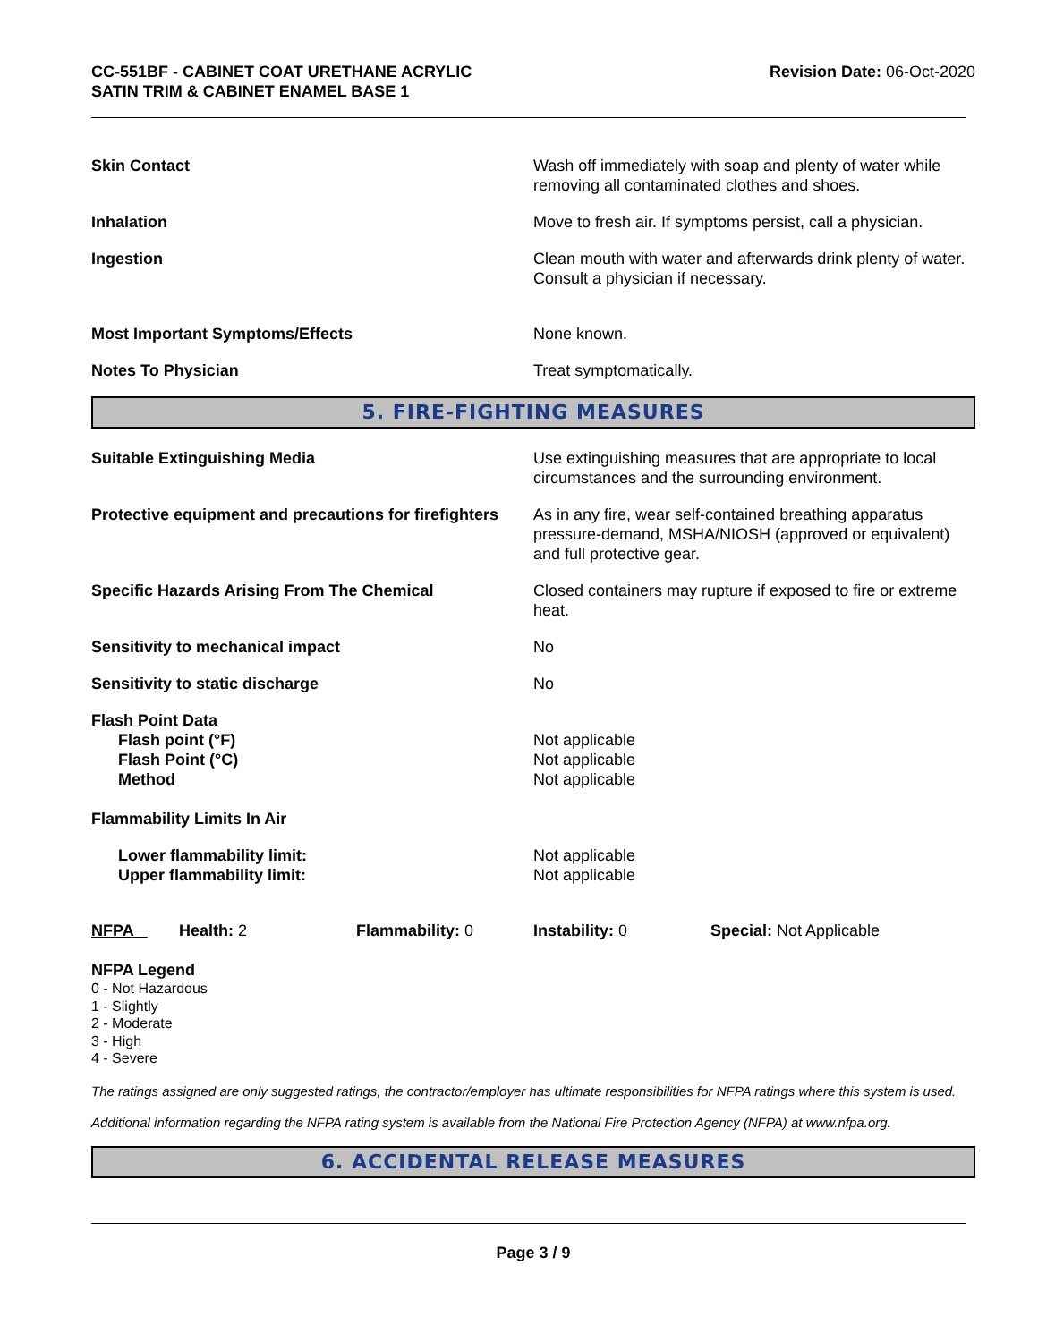CC-551BF - CABINET COAT URETHANE ACRYLIC
SATIN TRIM & CABINET ENAMEL BASE 1
Revision Date: 06-Oct-2020
| Skin Contact | Wash off immediately with soap and plenty of water while removing all contaminated clothes and shoes. |
| Inhalation | Move to fresh air. If symptoms persist, call a physician. |
| Ingestion | Clean mouth with water and afterwards drink plenty of water. Consult a physician if necessary. |
| Most Important Symptoms/Effects | None known. |
| Notes To Physician | Treat symptomatically. |
5. FIRE-FIGHTING MEASURES
| Suitable Extinguishing Media | Use extinguishing measures that are appropriate to local circumstances and the surrounding environment. |
| Protective equipment and precautions for firefighters | As in any fire, wear self-contained breathing apparatus pressure-demand, MSHA/NIOSH (approved or equivalent) and full protective gear. |
| Specific Hazards Arising From The Chemical | Closed containers may rupture if exposed to fire or extreme heat. |
| Sensitivity to mechanical impact | No |
| Sensitivity to static discharge | No |
| Flash Point Data Flash point (°F) Flash Point (°C) Method | Not applicable Not applicable Not applicable |
| Flammability Limits In Air | |
| Lower flammability limit: Upper flammability limit: | Not applicable Not applicable |
| NFPA | Health: 2 | Flammability: 0 | Instability: 0 | Special: Not Applicable |
NFPA Legend
0 - Not Hazardous
1 - Slightly
2 - Moderate
3 - High
4 - Severe
The ratings assigned are only suggested ratings, the contractor/employer has ultimate responsibilities for NFPA ratings where this system is used.
Additional information regarding the NFPA rating system is available from the National Fire Protection Agency (NFPA) at www.nfpa.org.
6. ACCIDENTAL RELEASE MEASURES
Page 3 / 9